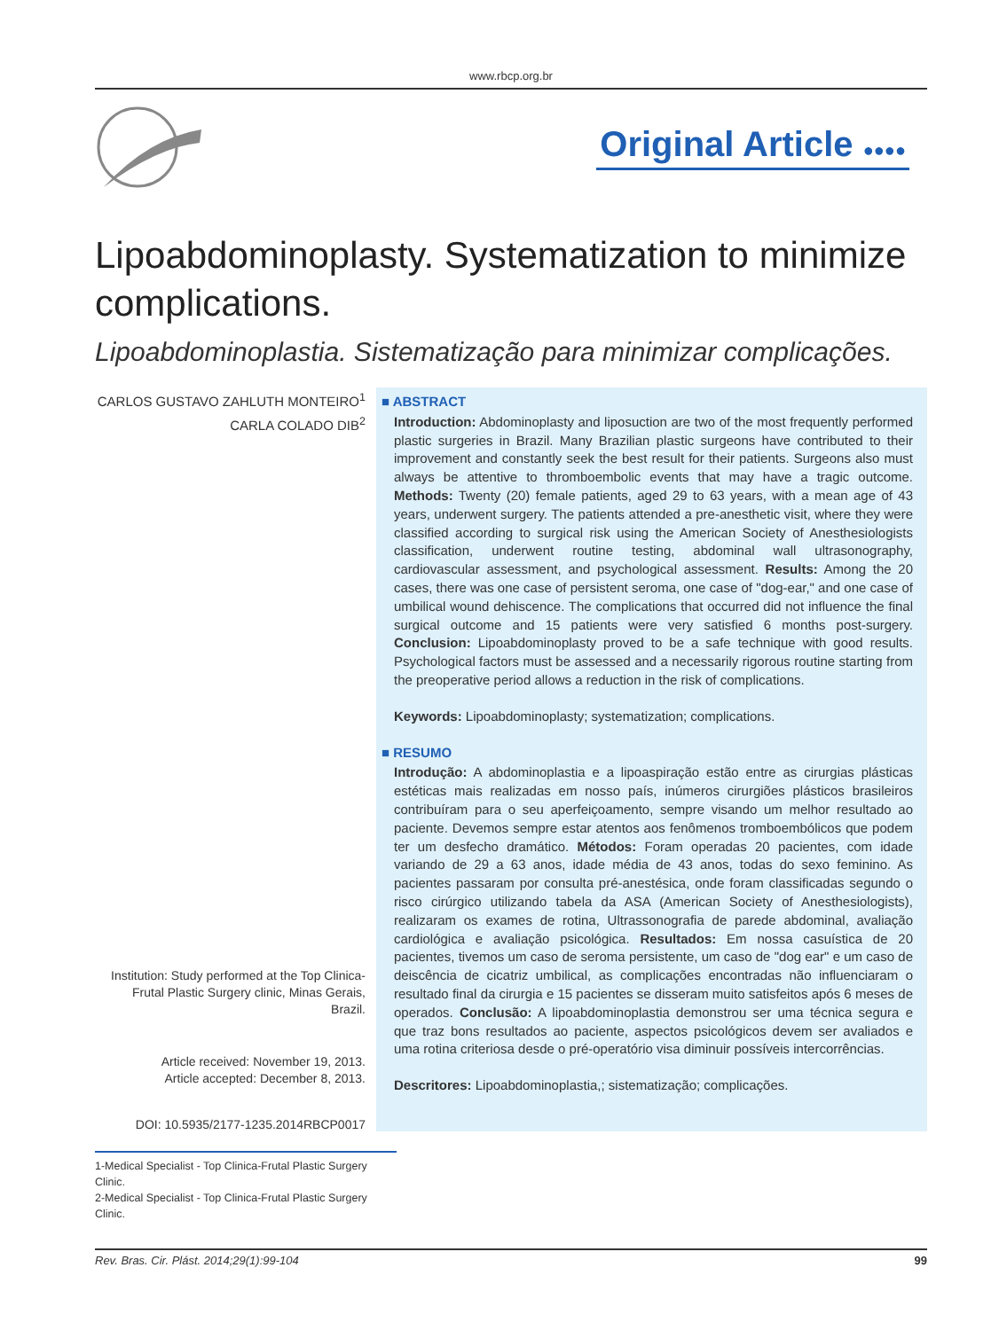www.rbcp.org.br
Original Article ●●●●
Lipoabdominoplasty. Systematization to minimize complications.
Lipoabdominoplastia. Sistematização para minimizar complicações.
CARLOS GUSTAVO ZAHLUTH MONTEIRO<sup>1</sup>
CARLA COLADO DIB<sup>2</sup>
Institution: Study performed at the Top Clinica-Frutal Plastic Surgery clinic, Minas Gerais, Brazil.
Article received: November 19, 2013.
Article accepted: December 8, 2013.
DOI: 10.5935/2177-1235.2014RBCP0017
■ ABSTRACT
Introduction: Abdominoplasty and liposuction are two of the most frequently performed plastic surgeries in Brazil. Many Brazilian plastic surgeons have contributed to their improvement and constantly seek the best result for their patients. Surgeons also must always be attentive to thromboembolic events that may have a tragic outcome. Methods: Twenty (20) female patients, aged 29 to 63 years, with a mean age of 43 years, underwent surgery. The patients attended a pre-anesthetic visit, where they were classified according to surgical risk using the American Society of Anesthesiologists classification, underwent routine testing, abdominal wall ultrasonography, cardiovascular assessment, and psychological assessment. Results: Among the 20 cases, there was one case of persistent seroma, one case of "dog-ear," and one case of umbilical wound dehiscence. The complications that occurred did not influence the final surgical outcome and 15 patients were very satisfied 6 months post-surgery. Conclusion: Lipoabdominoplasty proved to be a safe technique with good results. Psychological factors must be assessed and a necessarily rigorous routine starting from the preoperative period allows a reduction in the risk of complications.
Keywords: Lipoabdominoplasty; systematization; complications.
■ RESUMO
Introdução: A abdominoplastia e a lipoaspiração estão entre as cirurgias plásticas estéticas mais realizadas em nosso país, inúmeros cirurgiões plásticos brasileiros contribuíram para o seu aperfeiçoamento, sempre visando um melhor resultado ao paciente. Devemos sempre estar atentos aos fenômenos tromboembólicos que podem ter um desfecho dramático. Métodos: Foram operadas 20 pacientes, com idade variando de 29 a 63 anos, idade média de 43 anos, todas do sexo feminino. As pacientes passaram por consulta pré-anestésica, onde foram classificadas segundo o risco cirúrgico utilizando tabela da ASA (American Society of Anesthesiologists), realizaram os exames de rotina, Ultrassonografia de parede abdominal, avaliação cardiológica e avaliação psicológica. Resultados: Em nossa casuística de 20 pacientes, tivemos um caso de seroma persistente, um caso de "dog ear" e um caso de deiscência de cicatriz umbilical, as complicações encontradas não influenciaram o resultado final da cirurgia e 15 pacientes se disseram muito satisfeitos após 6 meses de operados. Conclusão: A lipoabdominoplastia demonstrou ser uma técnica segura e que traz bons resultados ao paciente, aspectos psicológicos devem ser avaliados e uma rotina criteriosa desde o pré-operatório visa diminuir possíveis intercorrências.
Descritores: Lipoabdominoplastia,; sistematização; complicações.
1-Medical Specialist - Top Clinica-Frutal Plastic Surgery Clinic.
2-Medical Specialist - Top Clinica-Frutal Plastic Surgery Clinic.
Rev. Bras. Cir. Plást. 2014;29(1):99-104 99